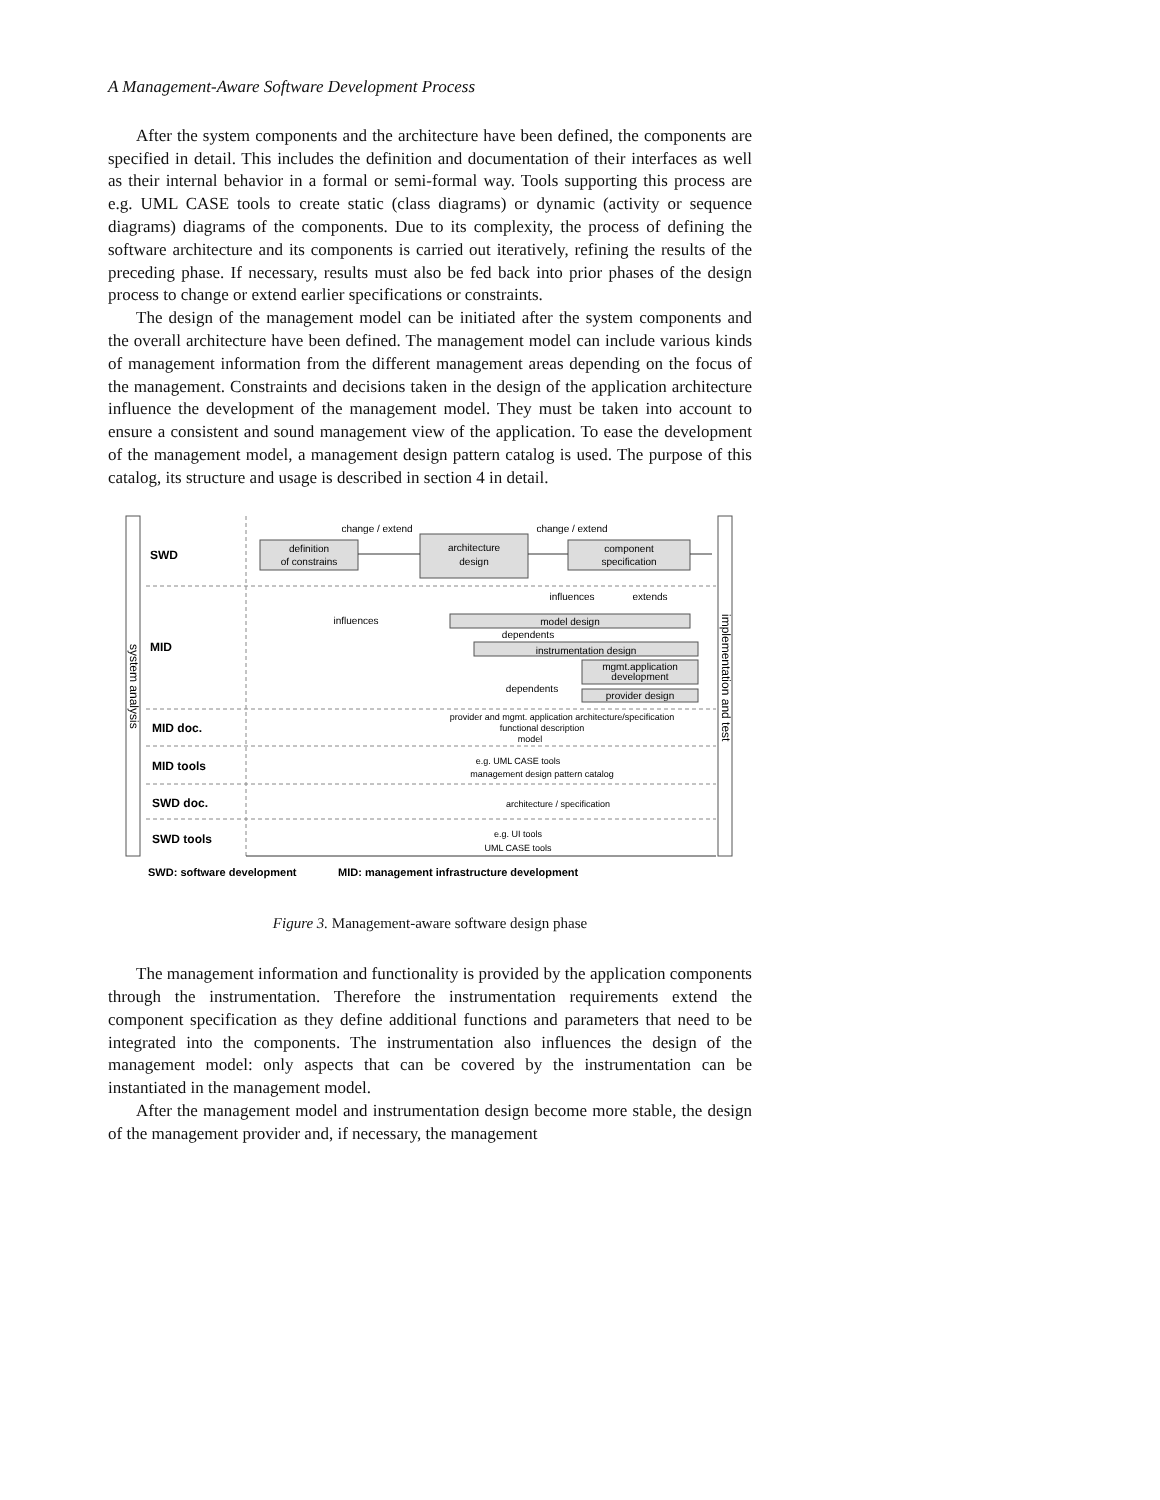A Management-Aware Software Development Process
After the system components and the architecture have been defined, the components are specified in detail. This includes the definition and documentation of their interfaces as well as their internal behavior in a formal or semi-formal way. Tools supporting this process are e.g. UML CASE tools to create static (class diagrams) or dynamic (activity or sequence diagrams) diagrams of the components. Due to its complexity, the process of defining the software architecture and its components is carried out iteratively, refining the results of the preceding phase. If necessary, results must also be fed back into prior phases of the design process to change or extend earlier specifications or constraints.
The design of the management model can be initiated after the system components and the overall architecture have been defined. The management model can include various kinds of management information from the different management areas depending on the focus of the management. Constraints and decisions taken in the design of the application architecture influence the development of the management model. They must be taken into account to ensure a consistent and sound management view of the application. To ease the development of the management model, a management design pattern catalog is used. The purpose of this catalog, its structure and usage is described in section 4 in detail.
system analysis
implementation and test
SWD
MID
MID doc.
MID tools
SWD doc.
SWD tools
definition
of constrains
architecture
design
component
specification
model design
instrumentation design
mgmt.application
development
provider design
change / extend
change / extend
influences
extends
influences
dependents
dependents
provider and mgmt. application architecture/specification
functional description
model
e.g. UML CASE tools
management design pattern catalog
architecture / specification
e.g. UI tools
UML CASE tools
SWD: software development
MID: management infrastructure development
Figure 3. Management-aware software design phase
The management information and functionality is provided by the application components through the instrumentation. Therefore the instrumentation requirements extend the component specification as they define additional functions and parameters that need to be integrated into the components. The instrumentation also influences the design of the management model: only aspects that can be covered by the instrumentation can be instantiated in the management model.
After the management model and instrumentation design become more stable, the design of the management provider and, if necessary, the management